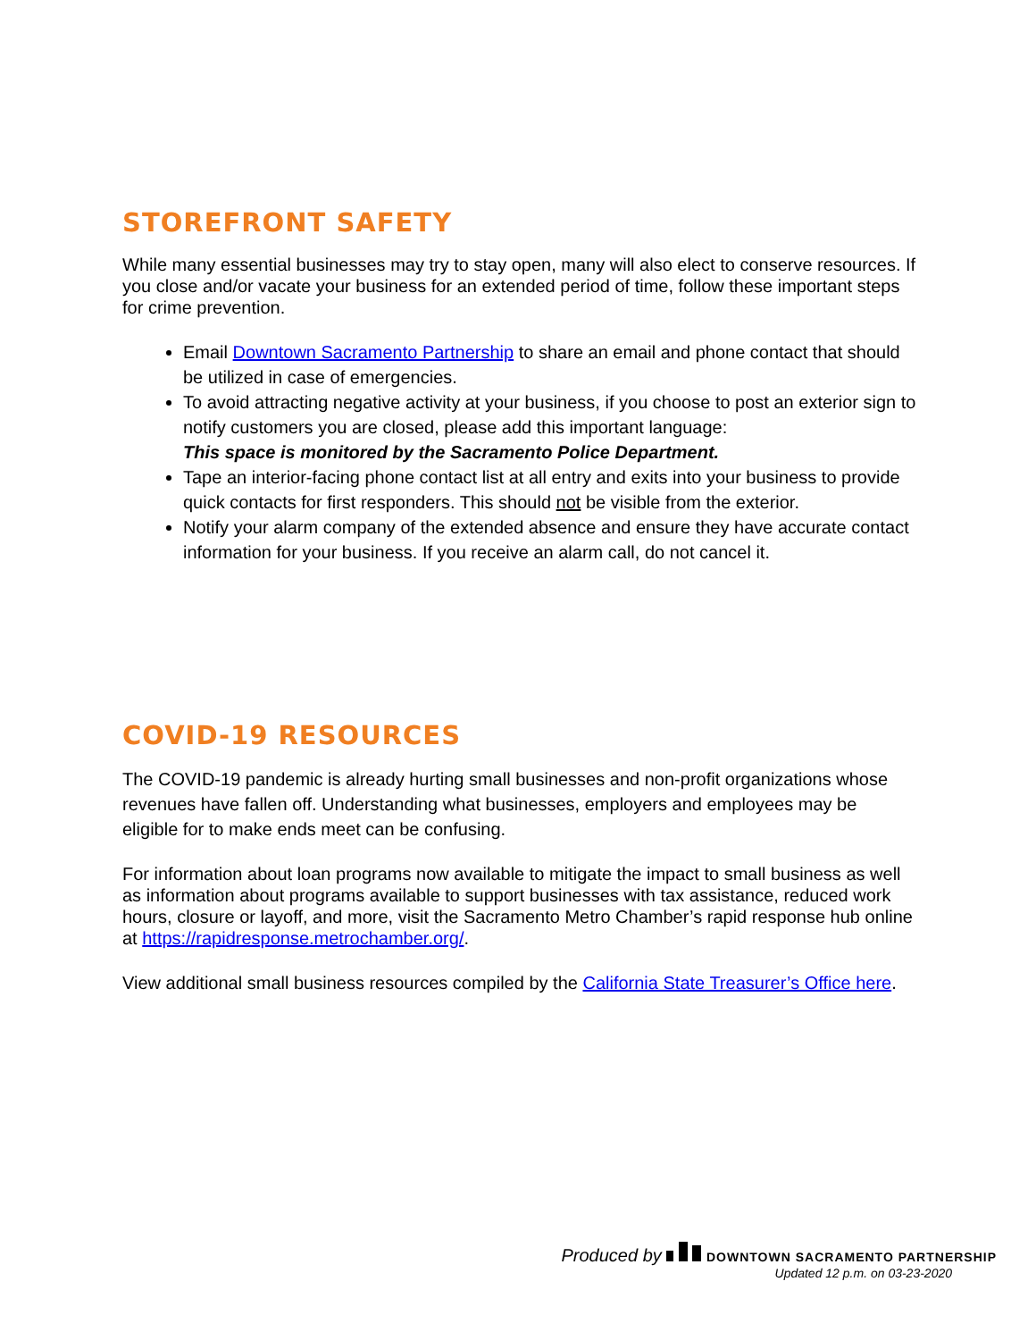STOREFRONT SAFETY
While many essential businesses may try to stay open, many will also elect to conserve resources. If you close and/or vacate your business for an extended period of time, follow these important steps for crime prevention.
Email Downtown Sacramento Partnership to share an email and phone contact that should be utilized in case of emergencies.
To avoid attracting negative activity at your business, if you choose to post an exterior sign to notify customers you are closed, please add this important language:
This space is monitored by the Sacramento Police Department.
Tape an interior-facing phone contact list at all entry and exits into your business to provide quick contacts for first responders. This should not be visible from the exterior.
Notify your alarm company of the extended absence and ensure they have accurate contact information for your business. If you receive an alarm call, do not cancel it.
COVID-19 RESOURCES
The COVID-19 pandemic is already hurting small businesses and non-profit organizations whose revenues have fallen off. Understanding what businesses, employers and employees may be eligible for to make ends meet can be confusing.
For information about loan programs now available to mitigate the impact to small business as well as information about programs available to support businesses with tax assistance, reduced work hours, closure or layoff, and more, visit the Sacramento Metro Chamber’s rapid response hub online at https://rapidresponse.metrochamber.org/.
View additional small business resources compiled by the California State Treasurer’s Office here.
Produced by DOWNTOWN SACRAMENTO PARTNERSHIP
Updated 12 p.m. on 03-23-2020